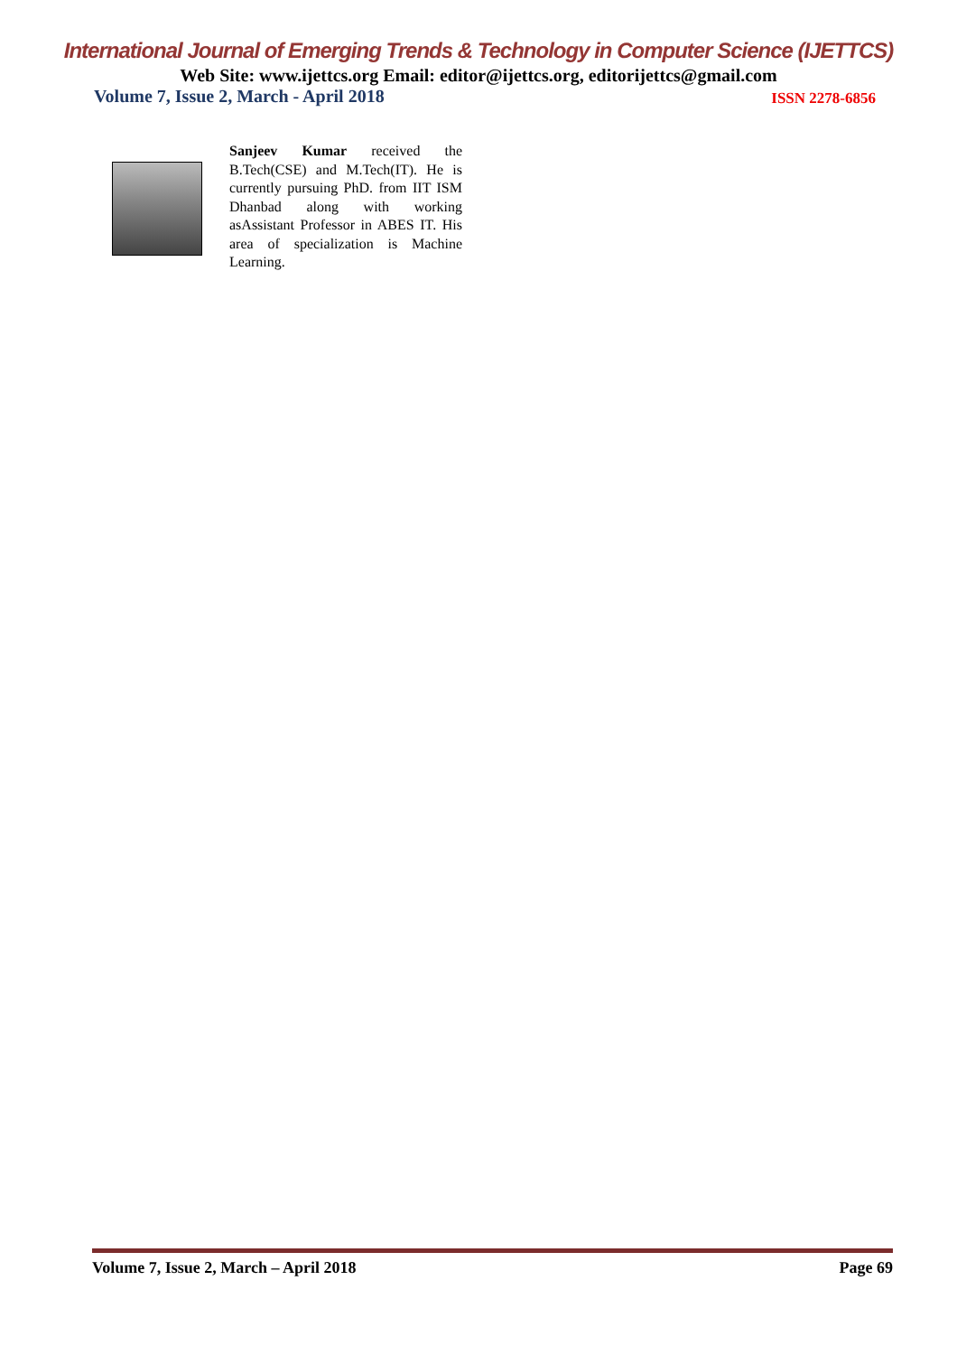International Journal of Emerging Trends & Technology in Computer Science (IJETTCS)
Web Site: www.ijettcs.org Email: editor@ijettcs.org, editorijettcs@gmail.com
Volume 7, Issue 2, March - April 2018 ISSN 2278-6856
Sanjeev Kumar received the B.Tech(CSE) and M.Tech(IT). He is currently pursuing PhD. from IIT ISM Dhanbad along with working asAssistant Professor in ABES IT. His area of specialization is Machine Learning.
Volume 7, Issue 2, March – April 2018 Page 69